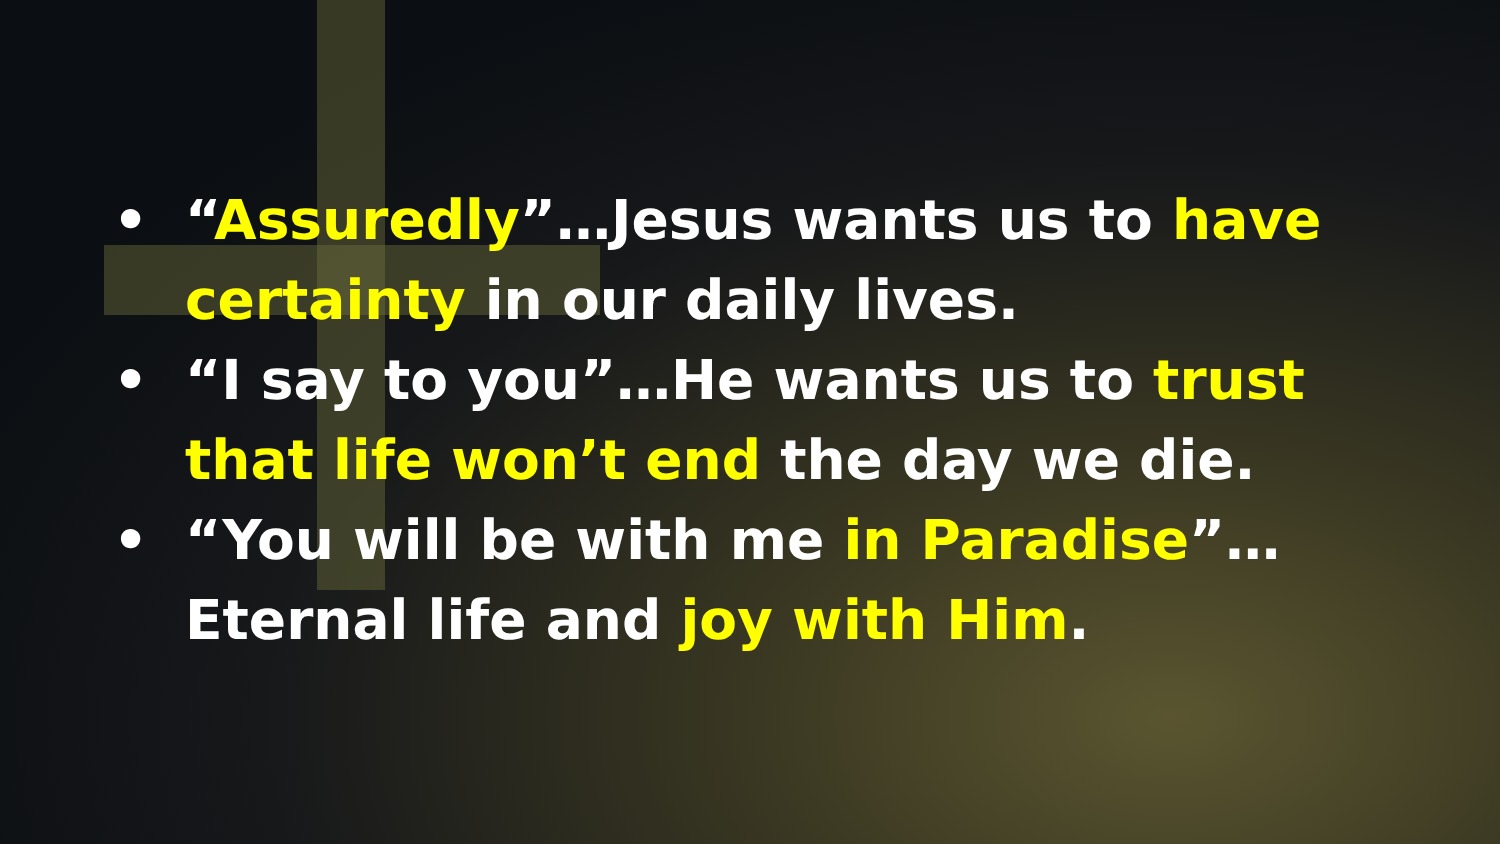• “Assuredly”…Jesus wants us to have certainty in our daily lives.
• “I say to you”…He wants us to trust that life won’t end the day we die.
• “You will be with me in Paradise”…Eternal life and joy with Him.